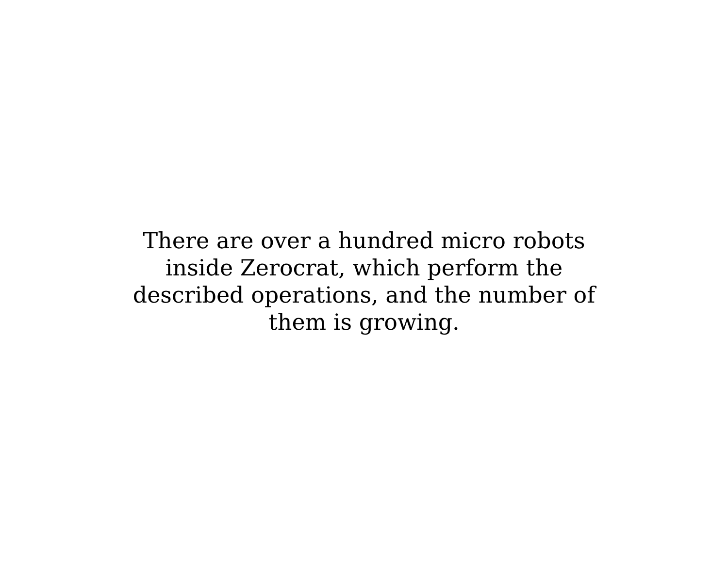There are over a hundred micro robots inside Zerocrat, which perform the described operations, and the number of them is growing.